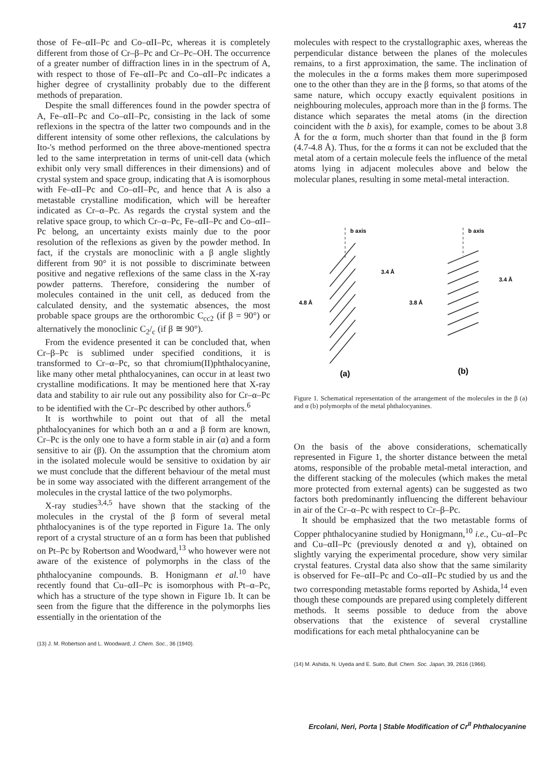417
those of Fe–αII–Pc and Co–αII–Pc, whereas it is completely different from those of Cr–β–Pc and Cr–Pc–OH. The occurrence of a greater number of diffraction lines in in the spectrum of A, with respect to those of Fe–αII–Pc and Co–αII–Pc indicates a higher degree of crystallinity probably due to the different methods of preparation.
Despite the small differences found in the powder spectra of A, Fe–αII–Pc and Co–αII–Pc, consisting in the lack of some reflexions in the spectra of the latter two compounds and in the different intensity of some other reflexions, the calculations by Ito-'s method performed on the three above-mentioned spectra led to the same interpretation in terms of unit-cell data (which exhibit only very small differences in their dimensions) and of crystal system and space group, indicating that A is isomorphous with Fe–αII–Pc and Co–αII–Pc, and hence that A is also a metastable crystalline modification, which will be hereafter indicated as Cr–α–Pc. As regards the crystal system and the relative space group, to which Cr–α–Pc, Fe–αII–Pc and Co–αII–Pc belong, an uncertainty exists mainly due to the poor resolution of the reflexions as given by the powder method. In fact, if the crystals are monoclinic with a β angle slightly different from 90° it is not possible to discriminate between positive and negative reflexions of the same class in the X-ray powder patterns. Therefore, considering the number of molecules contained in the unit cell, as deduced from the calculated density, and the systematic absences, the most probable space groups are the orthorombic C<sub>cc2</sub> (if β = 90°) or alternatively the monoclinic C<sub>2</sub>/<sub>c</sub> (if β ≅ 90°).
From the evidence presented it can be concluded that, when Cr–β–Pc is sublimed under specified conditions, it is transformed to Cr–α–Pc, so that chromium(II)phthalocyanine, like many other metal phthalocyanines, can occur in at least two crystalline modifications. It may be mentioned here that X-ray data and stability to air rule out any possibility also for Cr–α–Pc to be identified with the Cr–Pc described by other authors.<sup>6</sup>
It is worthwhile to point out that of all the metal phthalocyanines for which both an α and a β form are known, Cr–Pc is the only one to have a form stable in air (α) and a form sensitive to air (β). On the assumption that the chromium atom in the isolated molecule would be sensitive to oxidation by air we must conclude that the different behaviour of the metal must be in some way associated with the different arrangement of the molecules in the crystal lattice of the two polymorphs.
X-ray studies<sup>3,4,5</sup> have shown that the stacking of the molecules in the crystal of the β form of several metal phthalocyanines is of the type reported in Figure 1a. The only report of a crystal structure of an α form has been that published on Pt–Pc by Robertson and Woodward,<sup>13</sup> who however were not aware of the existence of polymorphs in the class of the phthalocyanine compounds. B. Honigmann et al.<sup>10</sup> have recently found that Cu–αII–Pc is isomorphous with Pt–α–Pc, which has a structure of the type shown in Figure 1b. It can be seen from the figure that the difference in the polymorphs lies essentially in the orientation of the
(13) J. M. Robertson and L. Woodward, J. Chem. Soc., 36 (1940).
molecules with respect to the crystallographic axes, whereas the perpendicular distance between the planes of the molecules remains, to a first approximation, the same. The inclination of the molecules in the α forms makes them more superimposed one to the other than they are in the β forms, so that atoms of the same nature, which occupy exactly equivalent positions in neighbouring molecules, approach more than in the β forms. The distance which separates the metal atoms (in the direction coincident with the b axis), for example, comes to be about 3.8 Å for the α form, much shorter than that found in the β form (4.7-4.8 Å). Thus, for the α forms it can not be excluded that the metal atom of a certain molecule feels the influence of the metal atoms lying in adjacent molecules above and below the molecular planes, resulting in some metal-metal interaction.
b axis
b axis
4.8 Å
3.8 Å
3.4 Å
3.4 Å
(a)
(b)
Figure 1. Schematical representation of the arrangement of the molecules in the β (a) and α (b) polymorphs of the metal phthalocyanines.
On the basis of the above considerations, schematically represented in Figure 1, the shorter distance between the metal atoms, responsible of the probable metal-metal interaction, and the different stacking of the molecules (which makes the metal more protected from external agents) can be suggested as two factors both predominantly influencing the different behaviour in air of the Cr–α–Pc with respect to Cr–β–Pc.
It should be emphasized that the two metastable forms of Copper phthalocyanine studied by Honigmann,<sup>10</sup> i.e., Cu–αI–Pc and Cu–αII–Pc (previously denoted α and γ), obtained on slightly varying the experimental procedure, show very similar crystal features. Crystal data also show that the same similarity is observed for Fe–αII–Pc and Co–αII–Pc studied by us and the two corresponding metastable forms reported by Ashida,<sup>14</sup> even though these compounds are prepared using completely different methods. It seems possible to deduce from the above observations that the existence of several crystalline modifications for each metal phthalocyanine can be
(14) M. Ashida, N. Uyeda and E. Suito, Bull. Chem. Soc. Japan, 39, 2616 (1966).
Ercolani, Neri, Porta | Stable Modification of Cr<sup>II</sup> Phthalocyanine